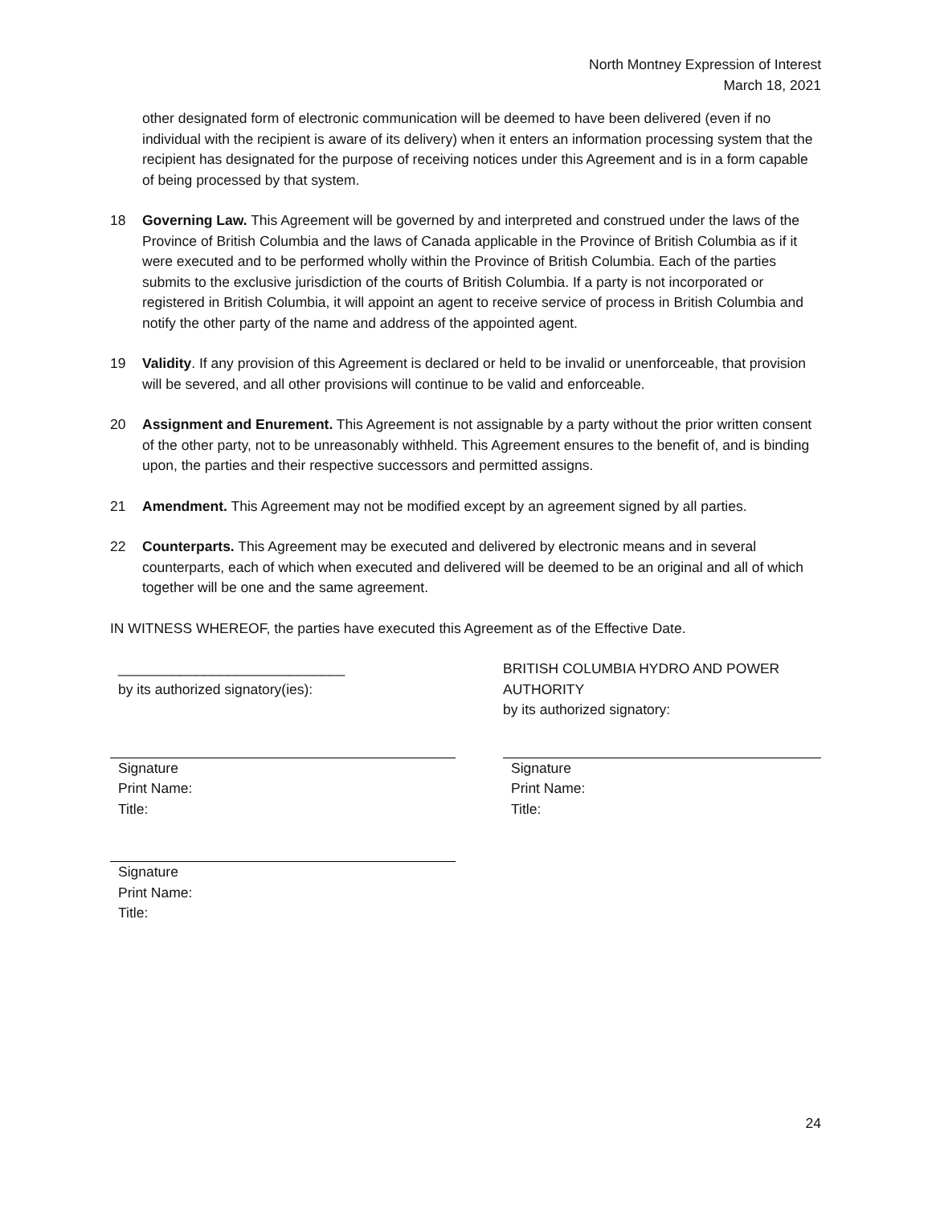North Montney Expression of Interest
March 18, 2021
other designated form of electronic communication will be deemed to have been delivered (even if no individual with the recipient is aware of its delivery) when it enters an information processing system that the recipient has designated for the purpose of receiving notices under this Agreement and is in a form capable of being processed by that system.
18 Governing Law. This Agreement will be governed by and interpreted and construed under the laws of the Province of British Columbia and the laws of Canada applicable in the Province of British Columbia as if it were executed and to be performed wholly within the Province of British Columbia. Each of the parties submits to the exclusive jurisdiction of the courts of British Columbia. If a party is not incorporated or registered in British Columbia, it will appoint an agent to receive service of process in British Columbia and notify the other party of the name and address of the appointed agent.
19 Validity. If any provision of this Agreement is declared or held to be invalid or unenforceable, that provision will be severed, and all other provisions will continue to be valid and enforceable.
20 Assignment and Enurement. This Agreement is not assignable by a party without the prior written consent of the other party, not to be unreasonably withheld. This Agreement ensures to the benefit of, and is binding upon, the parties and their respective successors and permitted assigns.
21 Amendment. This Agreement may not be modified except by an agreement signed by all parties.
22 Counterparts. This Agreement may be executed and delivered by electronic means and in several counterparts, each of which when executed and delivered will be deemed to be an original and all of which together will be one and the same agreement.
IN WITNESS WHEREOF, the parties have executed this Agreement as of the Effective Date.
_____________________________
by its authorized signatory(ies):
BRITISH COLUMBIA HYDRO AND POWER AUTHORITY
by its authorized signatory:
Signature
Print Name:
Title:
Signature
Print Name:
Title:
Signature
Print Name:
Title:
24